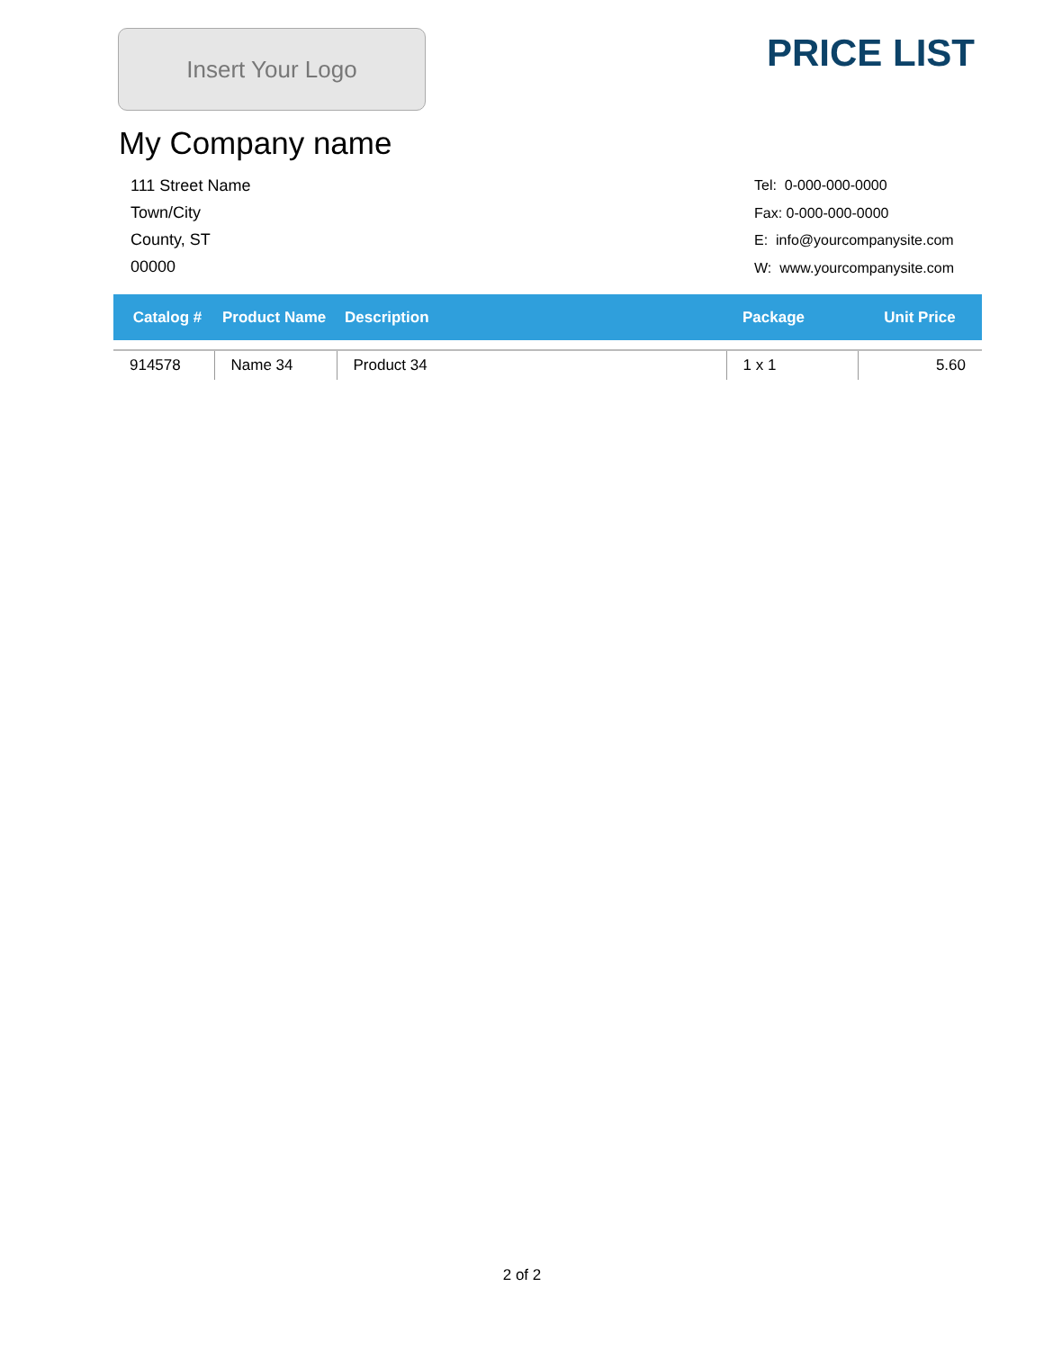Insert Your Logo
PRICE LIST
My Company name
111 Street Name
Town/City
County, ST
00000
Tel: 0-000-000-0000
Fax: 0-000-000-0000
E: info@yourcompanysite.com
W: www.yourcompanysite.com
| Catalog # | Product Name | Description | Package | Unit Price |
| --- | --- | --- | --- | --- |
| 914578 | Name 34 | Product 34 | 1 x 1 | 5.60 |
2 of 2